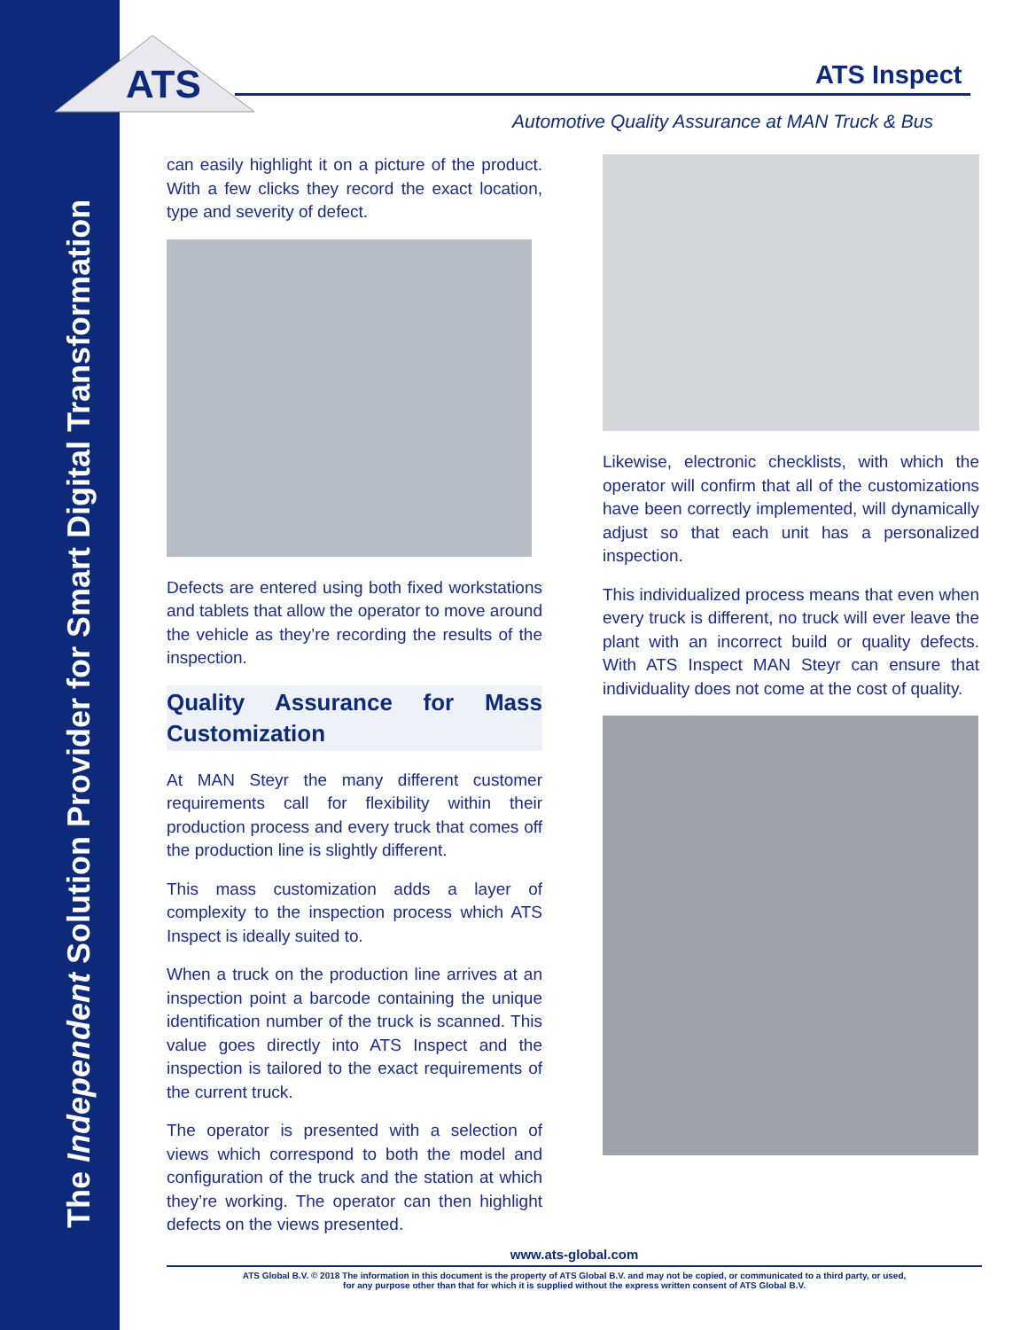The Independent Solution Provider for Smart Digital Transformation
ATS
ATS Inspect
Automotive Quality Assurance at MAN Truck & Bus
can easily highlight it on a picture of the product. With a few clicks they record the exact location, type and severity of defect.
Defects are entered using both fixed workstations and tablets that allow the operator to move around the vehicle as they’re recording the results of the inspection.
Quality Assurance for Mass Customization
At MAN Steyr the many different customer requirements call for flexibility within their production process and every truck that comes off the production line is slightly different.
This mass customization adds a layer of complexity to the inspection process which ATS Inspect is ideally suited to.
When a truck on the production line arrives at an inspection point a barcode containing the unique identification number of the truck is scanned. This value goes directly into ATS Inspect and the inspection is tailored to the exact requirements of the current truck.
The operator is presented with a selection of views which correspond to both the model and configuration of the truck and the station at which they’re working. The operator can then highlight defects on the views presented.
Likewise, electronic checklists, with which the operator will confirm that all of the customizations have been correctly implemented, will dynamically adjust so that each unit has a personalized inspection.
This individualized process means that even when every truck is different, no truck will ever leave the plant with an incorrect build or quality defects. With ATS Inspect MAN Steyr can ensure that individuality does not come at the cost of quality.
www.ats-global.com
ATS Global B.V. © 2018 The information in this document is the property of ATS Global B.V. and may not be copied, or communicated to a third party, or used,
for any purpose other than that for which it is supplied without the express written consent of ATS Global B.V.